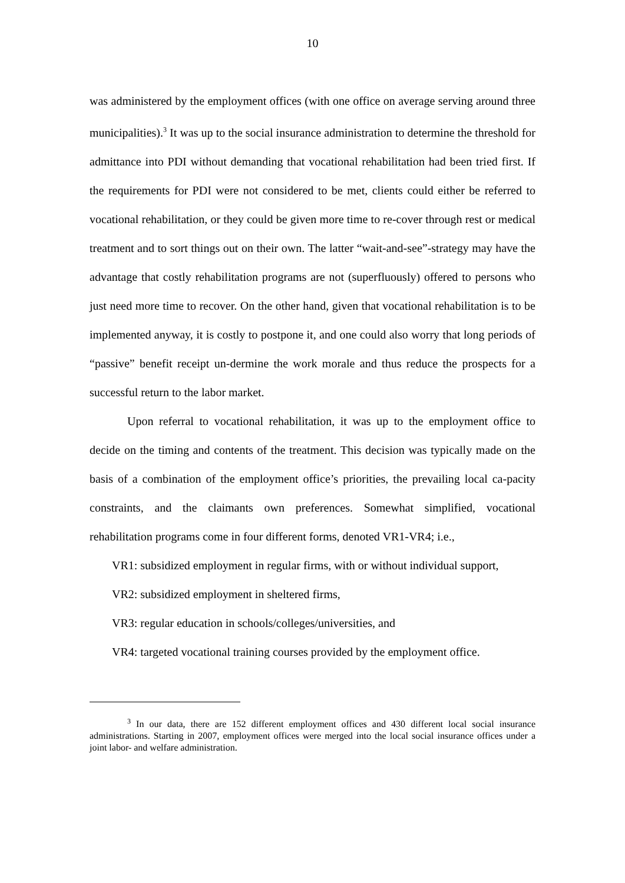10
was administered by the employment offices (with one office on average serving around three municipalities).<sup>3</sup> It was up to the social insurance administration to determine the threshold for admittance into PDI without demanding that vocational rehabilitation had been tried first. If the requirements for PDI were not considered to be met, clients could either be referred to vocational rehabilitation, or they could be given more time to re-cover through rest or medical treatment and to sort things out on their own. The latter “wait-and-see”-strategy may have the advantage that costly rehabilitation programs are not (superfluously) offered to persons who just need more time to recover. On the other hand, given that vocational rehabilitation is to be implemented anyway, it is costly to postpone it, and one could also worry that long periods of “passive” benefit receipt un-dermine the work morale and thus reduce the prospects for a successful return to the labor market.
Upon referral to vocational rehabilitation, it was up to the employment office to decide on the timing and contents of the treatment. This decision was typically made on the basis of a combination of the employment office’s priorities, the prevailing local ca-pacity constraints, and the claimants own preferences. Somewhat simplified, vocational rehabilitation programs come in four different forms, denoted VR1-VR4; i.e.,
VR1: subsidized employment in regular firms, with or without individual support,
VR2: subsidized employment in sheltered firms,
VR3: regular education in schools/colleges/universities, and
VR4: targeted vocational training courses provided by the employment office.
<sup>3</sup> In our data, there are 152 different employment offices and 430 different local social insurance administrations. Starting in 2007, employment offices were merged into the local social insurance offices under a joint labor- and welfare administration.